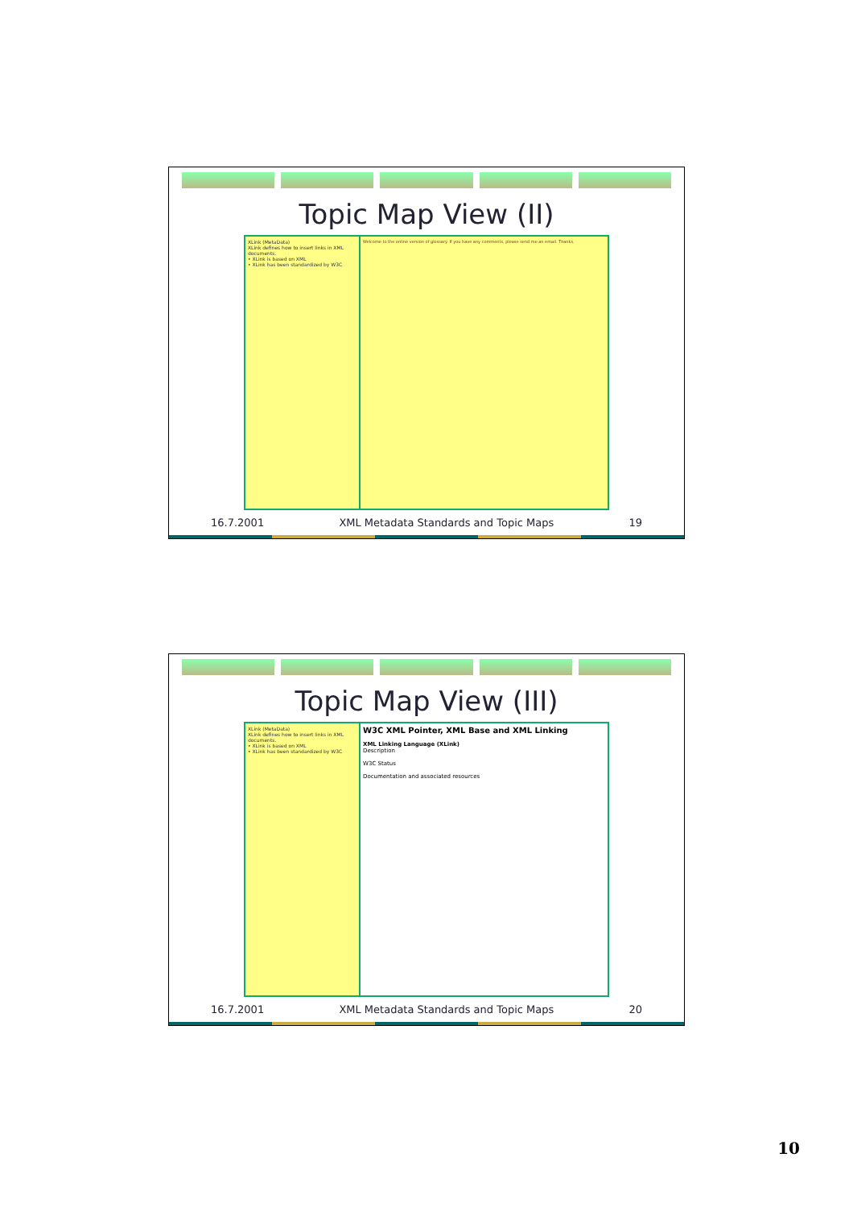Topic Map View (II)
XLink (MetaData)
XLink defines how to insert links in XML documents.
• XLink is based on XML
• XLink has been standardized by W3C
Welcome to the online version of glossary. If you have any comments, please send me an email. Thanks.
16.7.2001 XML Metadata Standards and Topic Maps 19
Topic Map View (III)
XLink (MetaData)
XLink defines how to insert links in XML documents.
• XLink is based on XML
• XLink has been standardized by W3C
W3C XML Pointer, XML Base and XML Linking
XML Linking Language (XLink)
Description
W3C Status
Documentation and associated resources
16.7.2001 XML Metadata Standards and Topic Maps 20
10